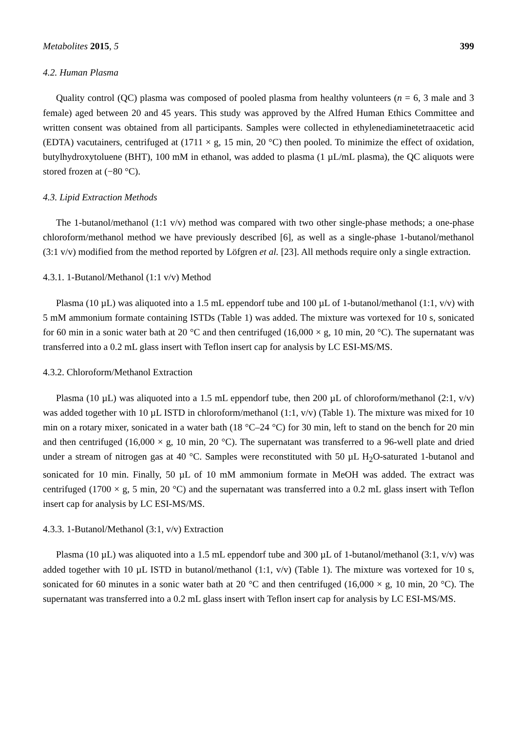Metabolites 2015, 5 399
4.2. Human Plasma
Quality control (QC) plasma was composed of pooled plasma from healthy volunteers (n = 6, 3 male and 3 female) aged between 20 and 45 years. This study was approved by the Alfred Human Ethics Committee and written consent was obtained from all participants. Samples were collected in ethylenediaminetetraacetic acid (EDTA) vacutainers, centrifuged at (1711 × g, 15 min, 20 °C) then pooled. To minimize the effect of oxidation, butylhydroxytoluene (BHT), 100 mM in ethanol, was added to plasma (1 µL/mL plasma), the QC aliquots were stored frozen at (−80 °C).
4.3. Lipid Extraction Methods
The 1-butanol/methanol (1:1 v/v) method was compared with two other single-phase methods; a one-phase chloroform/methanol method we have previously described [6], as well as a single-phase 1-butanol/methanol (3:1 v/v) modified from the method reported by Löfgren et al. [23]. All methods require only a single extraction.
4.3.1. 1-Butanol/Methanol (1:1 v/v) Method
Plasma (10 µL) was aliquoted into a 1.5 mL eppendorf tube and 100 µL of 1-butanol/methanol (1:1, v/v) with 5 mM ammonium formate containing ISTDs (Table 1) was added. The mixture was vortexed for 10 s, sonicated for 60 min in a sonic water bath at 20 °C and then centrifuged (16,000 × g, 10 min, 20 °C). The supernatant was transferred into a 0.2 mL glass insert with Teflon insert cap for analysis by LC ESI-MS/MS.
4.3.2. Chloroform/Methanol Extraction
Plasma (10 µL) was aliquoted into a 1.5 mL eppendorf tube, then 200 µL of chloroform/methanol (2:1, v/v) was added together with 10 µL ISTD in chloroform/methanol (1:1, v/v) (Table 1). The mixture was mixed for 10 min on a rotary mixer, sonicated in a water bath (18 °C–24 °C) for 30 min, left to stand on the bench for 20 min and then centrifuged (16,000 × g, 10 min, 20 °C). The supernatant was transferred to a 96-well plate and dried under a stream of nitrogen gas at 40 °C. Samples were reconstituted with 50 µL H<sub>2</sub>O-saturated 1-butanol and sonicated for 10 min. Finally, 50 µL of 10 mM ammonium formate in MeOH was added. The extract was centrifuged (1700 × g, 5 min, 20 °C) and the supernatant was transferred into a 0.2 mL glass insert with Teflon insert cap for analysis by LC ESI-MS/MS.
4.3.3. 1-Butanol/Methanol (3:1, v/v) Extraction
Plasma (10 µL) was aliquoted into a 1.5 mL eppendorf tube and 300 µL of 1-butanol/methanol (3:1, v/v) was added together with 10 µL ISTD in butanol/methanol (1:1, v/v) (Table 1). The mixture was vortexed for 10 s, sonicated for 60 minutes in a sonic water bath at 20 °C and then centrifuged (16,000 × g, 10 min, 20 °C). The supernatant was transferred into a 0.2 mL glass insert with Teflon insert cap for analysis by LC ESI-MS/MS.